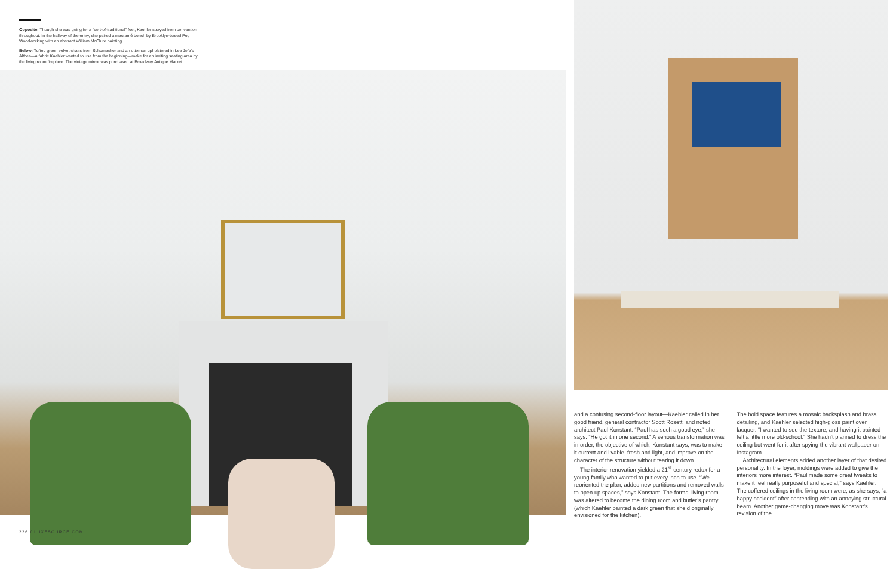Opposite: Though she was going for a “sort-of-traditional” feel, Kaehler strayed from convention throughout. In the hallway of the entry, she paired a macramé bench by Brooklyn-based Peg Woodworking with an abstract William McClure painting.
Below: Tufted green velvet chairs from Schumacher and an ottoman upholstered in Lee Jofa’s Althea—a fabric Kaehler wanted to use from the beginning—make for an inviting seating area by the living room fireplace. The vintage mirror was purchased at Broadway Antique Market.
226 / LUXESOURCE.COM
and a confusing second-floor layout—Kaehler called in her good friend, general contractor Scott Rosett, and noted architect Paul Konstant. “Paul has such a good eye,” she says. “He got it in one second.” A serious transformation was in order, the objective of which, Konstant says, was to make it current and livable, fresh and light, and improve on the character of the structure without tearing it down.
The interior renovation yielded a 21<sup>st</sup>-century redux for a young family who wanted to put every inch to use. “We reoriented the plan, added new partitions and removed walls to open up spaces,” says Konstant. The formal living room was altered to become the dining room and butler’s pantry (which Kaehler painted a dark green that she’d originally envisioned for the kitchen).
The bold space features a mosaic backsplash and brass detailing, and Kaehler selected high-gloss paint over lacquer. “I wanted to see the texture, and having it painted felt a little more old-school.” She hadn’t planned to dress the ceiling but went for it after spying the vibrant wallpaper on Instagram.
Architectural elements added another layer of that desired personality. In the foyer, moldings were added to give the interiors more interest. “Paul made some great tweaks to make it feel really purposeful and special,” says Kaehler. The coffered ceilings in the living room were, as she says, “a happy accident” after contending with an annoying structural beam. Another game-changing move was Konstant’s revision of the